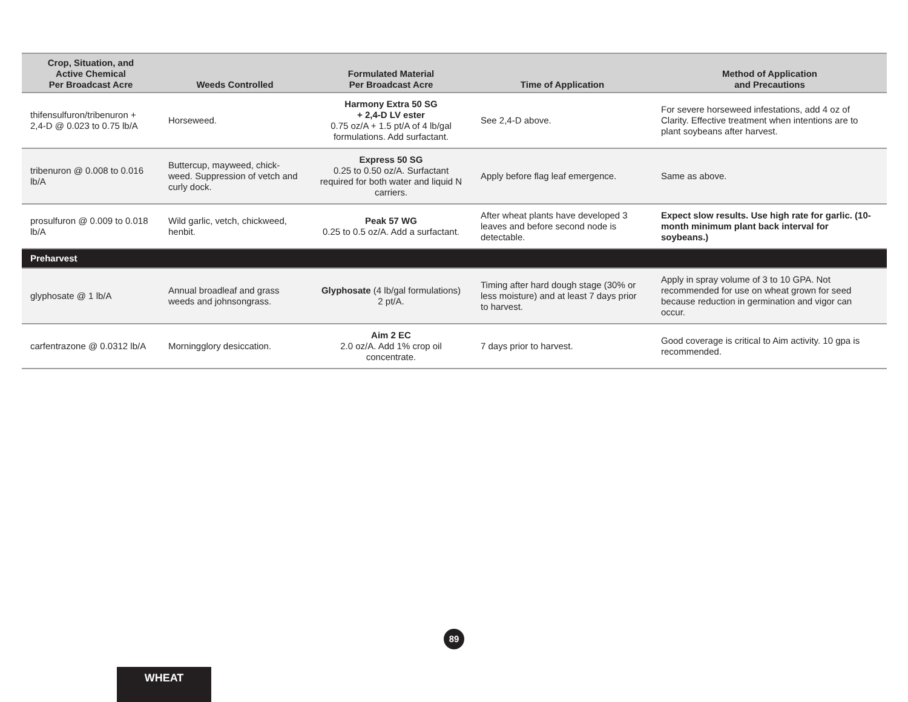| Crop, Situation, and Active Chemical Per Broadcast Acre | Weeds Controlled | Formulated Material Per Broadcast Acre | Time of Application | Method of Application and Precautions |
| --- | --- | --- | --- | --- |
| thifensulfuron/tribenuron + 2,4-D @ 0.023 to 0.75 lb/A | Horseweed. | Harmony Extra 50 SG + 2,4-D LV ester 0.75 oz/A + 1.5 pt/A of 4 lb/gal formulations. Add surfactant. | See 2,4-D above. | For severe horseweed infestations, add 4 oz of Clarity. Effective treatment when intentions are to plant soybeans after harvest. |
| tribenuron @ 0.008 to 0.016 lb/A | Buttercup, mayweed, chick-weed. Suppression of vetch and curly dock. | Express 50 SG 0.25 to 0.50 oz/A. Surfactant required for both water and liquid N carriers. | Apply before flag leaf emergence. | Same as above. |
| prosulfuron @ 0.009 to 0.018 lb/A | Wild garlic, vetch, chickweed, henbit. | Peak 57 WG 0.25 to 0.5 oz/A. Add a surfactant. | After wheat plants have developed 3 leaves and before second node is detectable. | Expect slow results. Use high rate for garlic. (10-month minimum plant back interval for soybeans.) |
| Preharvest | | | | |
| glyphosate @ 1 lb/A | Annual broadleaf and grass weeds and johnsongrass. | Glyphosate (4 lb/gal formulations) 2 pt/A. | Timing after hard dough stage (30% or less moisture) and at least 7 days prior to harvest. | Apply in spray volume of 3 to 10 GPA. Not recommended for use on wheat grown for seed because reduction in germination and vigor can occur. |
| carfentrazone @ 0.0312 lb/A | Morningglory desiccation. | Aim 2 EC 2.0 oz/A. Add 1% crop oil concentrate. | 7 days prior to harvest. | Good coverage is critical to Aim activity. 10 gpa is recommended. |
89
WHEAT